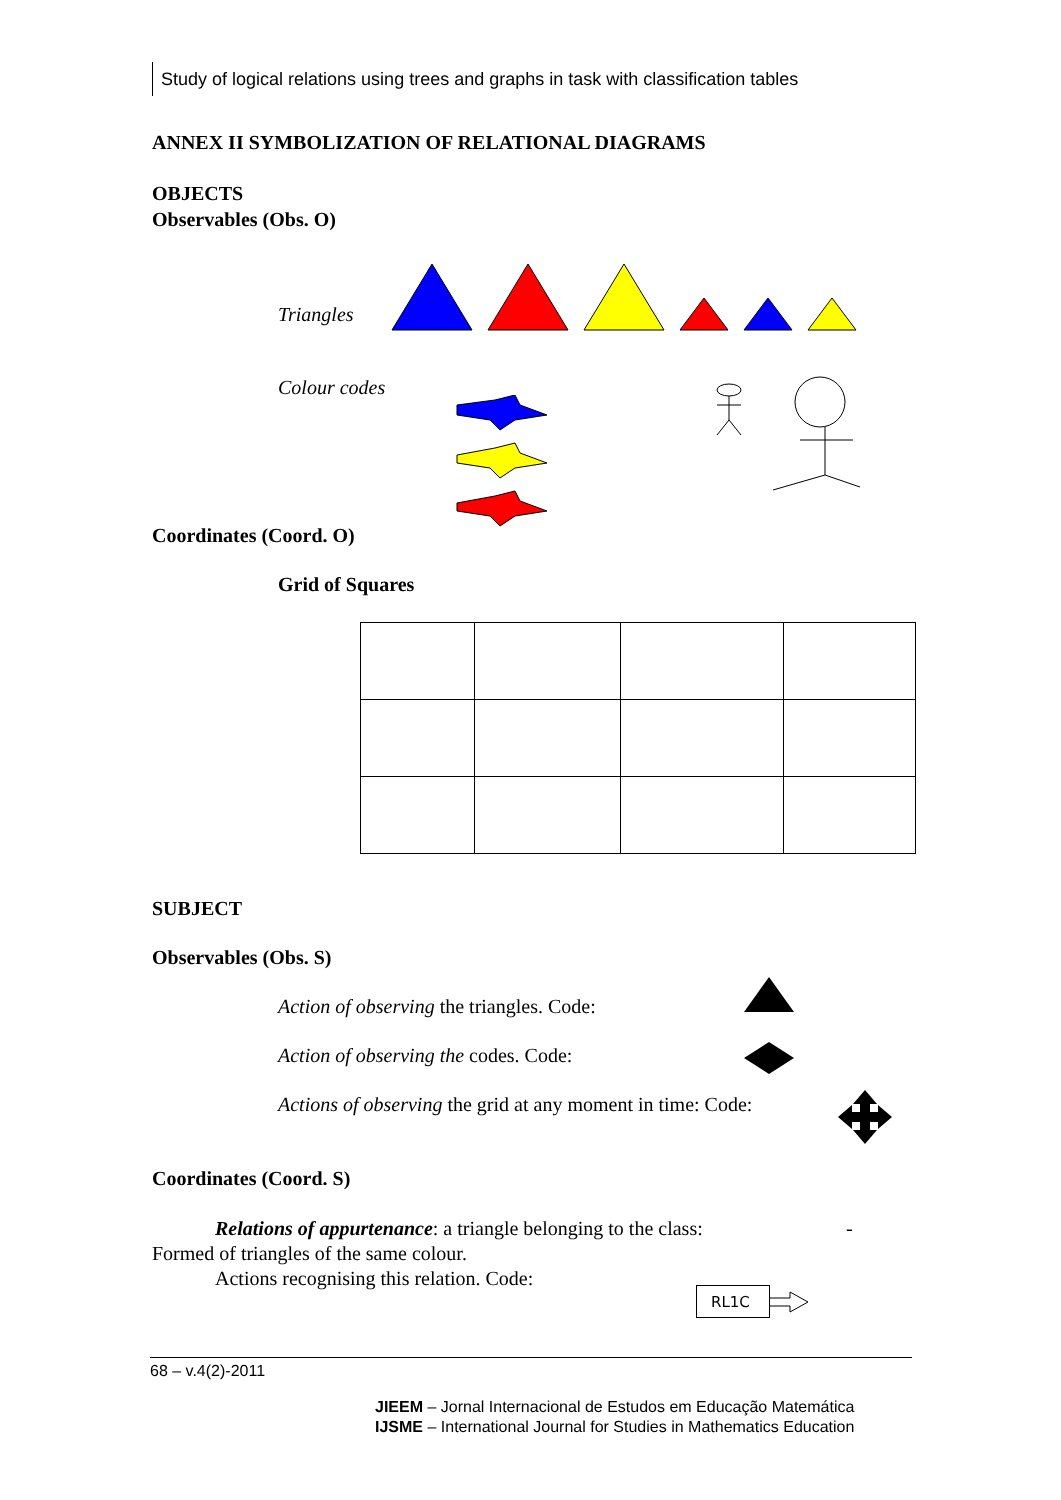Study of logical relations using trees and graphs in task with classification tables
ANNEX II SYMBOLIZATION OF RELATIONAL DIAGRAMS
OBJECTS
Observables (Obs. O)
Triangles
Colour codes
Coordinates (Coord. O)
Grid of Squares
SUBJECT
Observables (Obs. S)
Action of observing the triangles. Code:
Action of observing the codes. Code:
Actions of observing the grid at any moment in time: Code:
Coordinates (Coord. S)
Relations of appurtenance: a triangle belonging to the class: -
Formed of triangles of the same colour.
Actions recognising this relation. Code:
RL1C
68 – v.4(2)-2011
JIEEM – Jornal Internacional de Estudos em Educação Matemática
IJSME – International Journal for Studies in Mathematics Education